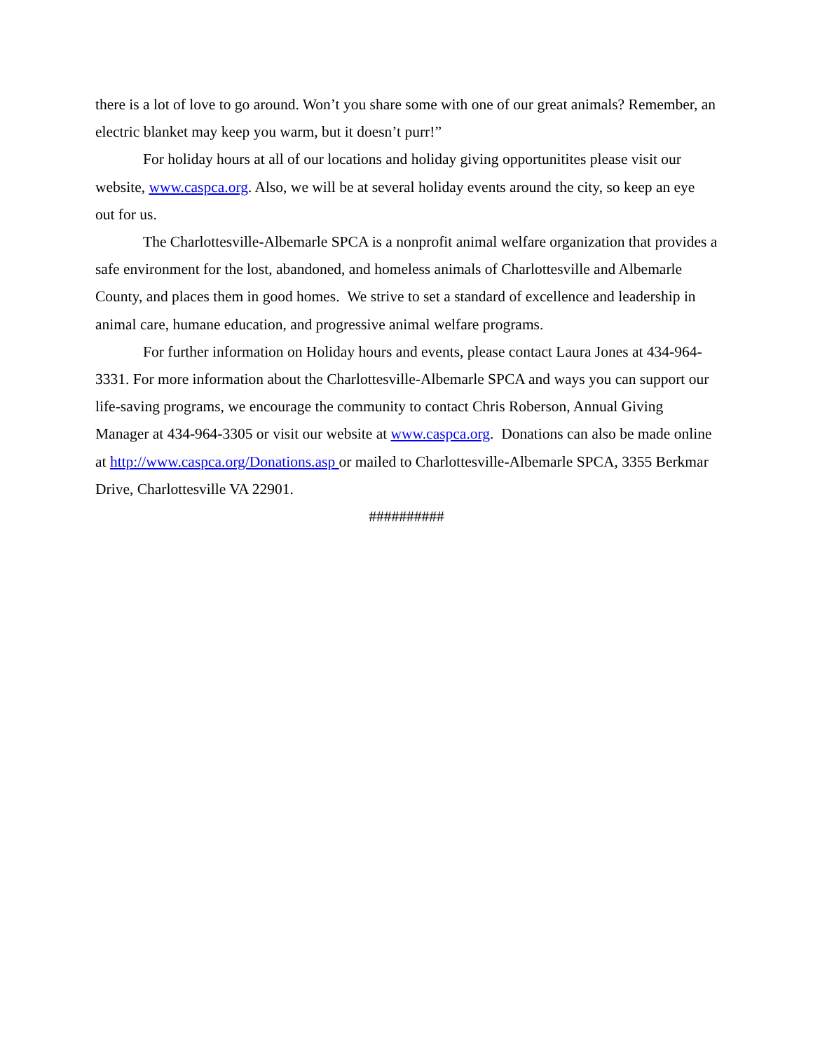there is a lot of love to go around. Won’t you share some with one of our great animals? Remember, an electric blanket may keep you warm, but it doesn’t purr!”
For holiday hours at all of our locations and holiday giving opportunitites please visit our website, www.caspca.org. Also, we will be at several holiday events around the city, so keep an eye out for us.
The Charlottesville-Albemarle SPCA is a nonprofit animal welfare organization that provides a safe environment for the lost, abandoned, and homeless animals of Charlottesville and Albemarle County, and places them in good homes. We strive to set a standard of excellence and leadership in animal care, humane education, and progressive animal welfare programs.
For further information on Holiday hours and events, please contact Laura Jones at 434-964-3331. For more information about the Charlottesville-Albemarle SPCA and ways you can support our life-saving programs, we encourage the community to contact Chris Roberson, Annual Giving Manager at 434-964-3305 or visit our website at www.caspca.org. Donations can also be made online at http://www.caspca.org/Donations.asp or mailed to Charlottesville-Albemarle SPCA, 3355 Berkmar Drive, Charlottesville VA 22901.
##########